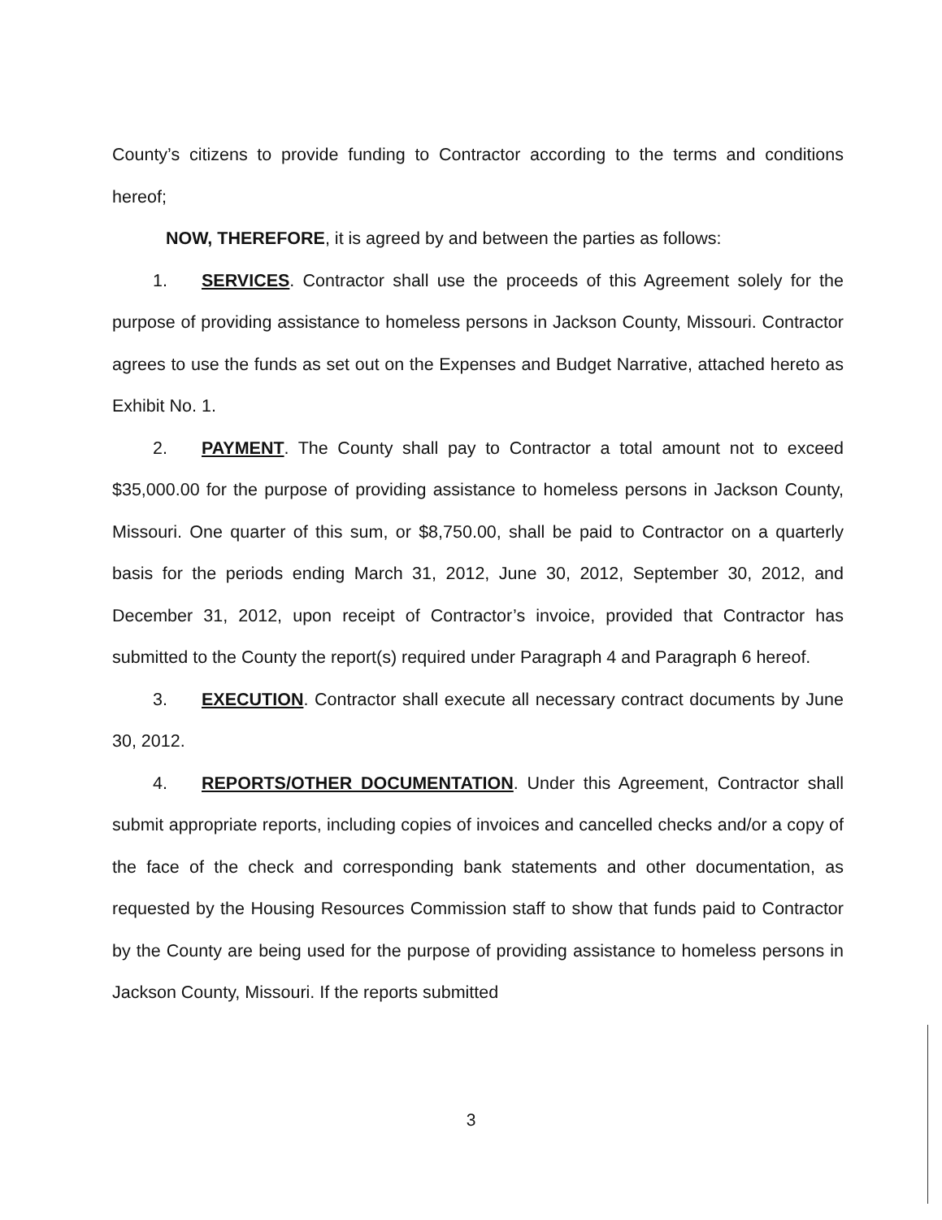County’s citizens to provide funding to Contractor according to the terms and conditions hereof;
NOW, THEREFORE, it is agreed by and between the parties as follows:
1. SERVICES. Contractor shall use the proceeds of this Agreement solely for the purpose of providing assistance to homeless persons in Jackson County, Missouri. Contractor agrees to use the funds as set out on the Expenses and Budget Narrative, attached hereto as Exhibit No. 1.
2. PAYMENT. The County shall pay to Contractor a total amount not to exceed $35,000.00 for the purpose of providing assistance to homeless persons in Jackson County, Missouri. One quarter of this sum, or $8,750.00, shall be paid to Contractor on a quarterly basis for the periods ending March 31, 2012, June 30, 2012, September 30, 2012, and December 31, 2012, upon receipt of Contractor’s invoice, provided that Contractor has submitted to the County the report(s) required under Paragraph 4 and Paragraph 6 hereof.
3. EXECUTION. Contractor shall execute all necessary contract documents by June 30, 2012.
4. REPORTS/OTHER DOCUMENTATION. Under this Agreement, Contractor shall submit appropriate reports, including copies of invoices and cancelled checks and/or a copy of the face of the check and corresponding bank statements and other documentation, as requested by the Housing Resources Commission staff to show that funds paid to Contractor by the County are being used for the purpose of providing assistance to homeless persons in Jackson County, Missouri. If the reports submitted
3